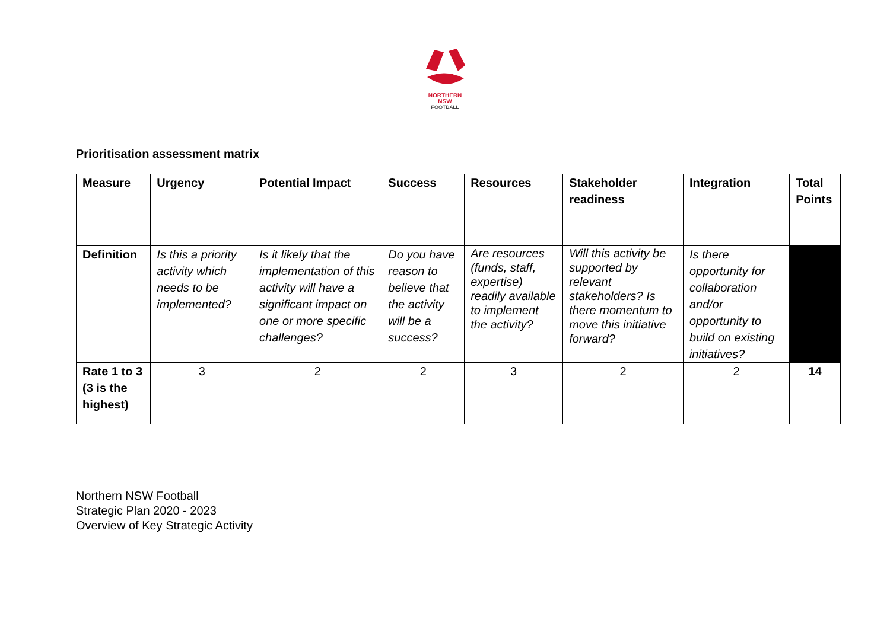NORTHERN
NSW
FOOTBALL
Prioritisation assessment matrix
| Measure | Urgency | Potential Impact | Success | Resources | Stakeholder readiness | Integration | Total Points |
| --- | --- | --- | --- | --- | --- | --- | --- |
| Definition | Is this a priority activity which needs to be implemented? | Is it likely that the implementation of this activity will have a significant impact on one or more specific challenges? | Do you have reason to believe that the activity will be a success? | Are resources (funds, staff, expertise) readily available to implement the activity? | Will this activity be supported by relevant stakeholders? Is there momentum to move this initiative forward? | Is there opportunity for collaboration and/or opportunity to build on existing initiatives? | |
| Rate 1 to 3 (3 is the highest) | 3 | 2 | 2 | 3 | 2 | 2 | 14 |
Northern NSW Football
Strategic Plan 2020 - 2023
Overview of Key Strategic Activity